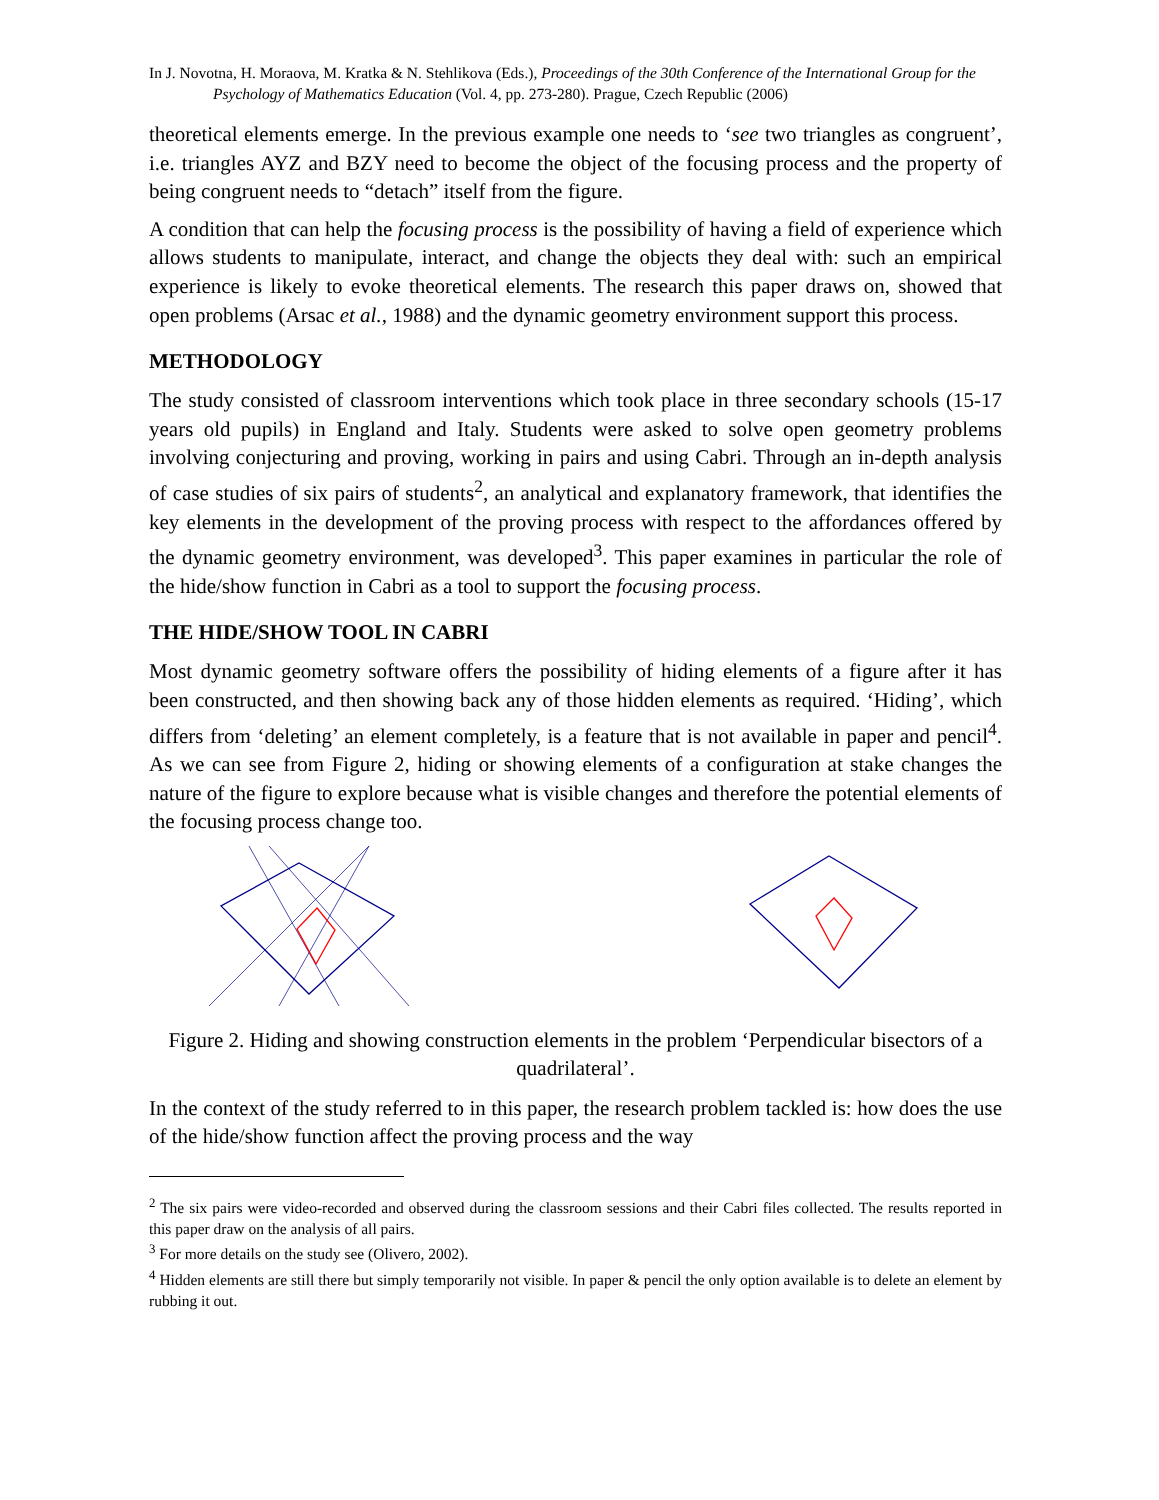In J. Novotna, H. Moraova, M. Kratka & N. Stehlikova (Eds.), Proceedings of the 30th Conference of the International Group for the Psychology of Mathematics Education (Vol. 4, pp. 273-280). Prague, Czech Republic (2006)
theoretical elements emerge. In the previous example one needs to ‘see two triangles as congruent’, i.e. triangles AYZ and BZY need to become the object of the focusing process and the property of being congruent needs to “detach” itself from the figure.
A condition that can help the focusing process is the possibility of having a field of experience which allows students to manipulate, interact, and change the objects they deal with: such an empirical experience is likely to evoke theoretical elements. The research this paper draws on, showed that open problems (Arsac et al., 1988) and the dynamic geometry environment support this process.
METHODOLOGY
The study consisted of classroom interventions which took place in three secondary schools (15-17 years old pupils) in England and Italy. Students were asked to solve open geometry problems involving conjecturing and proving, working in pairs and using Cabri. Through an in-depth analysis of case studies of six pairs of students<sup>2</sup>, an analytical and explanatory framework, that identifies the key elements in the development of the proving process with respect to the affordances offered by the dynamic geometry environment, was developed<sup>3</sup>. This paper examines in particular the role of the hide/show function in Cabri as a tool to support the focusing process.
THE HIDE/SHOW TOOL IN CABRI
Most dynamic geometry software offers the possibility of hiding elements of a figure after it has been constructed, and then showing back any of those hidden elements as required. ‘Hiding’, which differs from ‘deleting’ an element completely, is a feature that is not available in paper and pencil<sup>4</sup>. As we can see from Figure 2, hiding or showing elements of a configuration at stake changes the nature of the figure to explore because what is visible changes and therefore the potential elements of the focusing process change too.
Figure 2. Hiding and showing construction elements in the problem ‘Perpendicular bisectors of a quadrilateral’.
In the context of the study referred to in this paper, the research problem tackled is: how does the use of the hide/show function affect the proving process and the way
<sup>2</sup> The six pairs were video-recorded and observed during the classroom sessions and their Cabri files collected. The results reported in this paper draw on the analysis of all pairs.
<sup>3</sup> For more details on the study see (Olivero, 2002).
<sup>4</sup> Hidden elements are still there but simply temporarily not visible. In paper & pencil the only option available is to delete an element by rubbing it out.